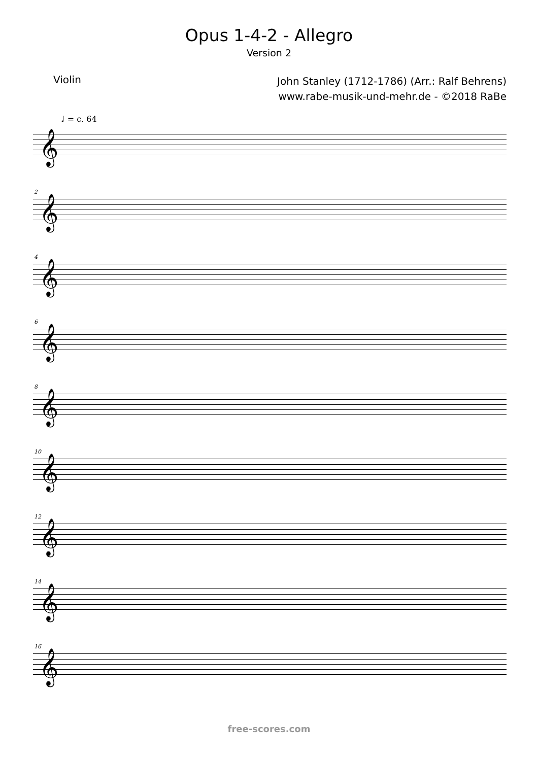Opus 1-4-2 - Allegro
Version 2
Violin
John Stanley (1712-1786) (Arr.: Ralf Behrens)
www.rabe-musik-und-mehr.de - ©2018 RaBe
♩ = c. 64
𝄞
2
𝄞
4
𝄞
6
𝄞
8
𝄞
10
𝄞
12
𝄞
14
𝄞
16
𝄞
free-scores.com